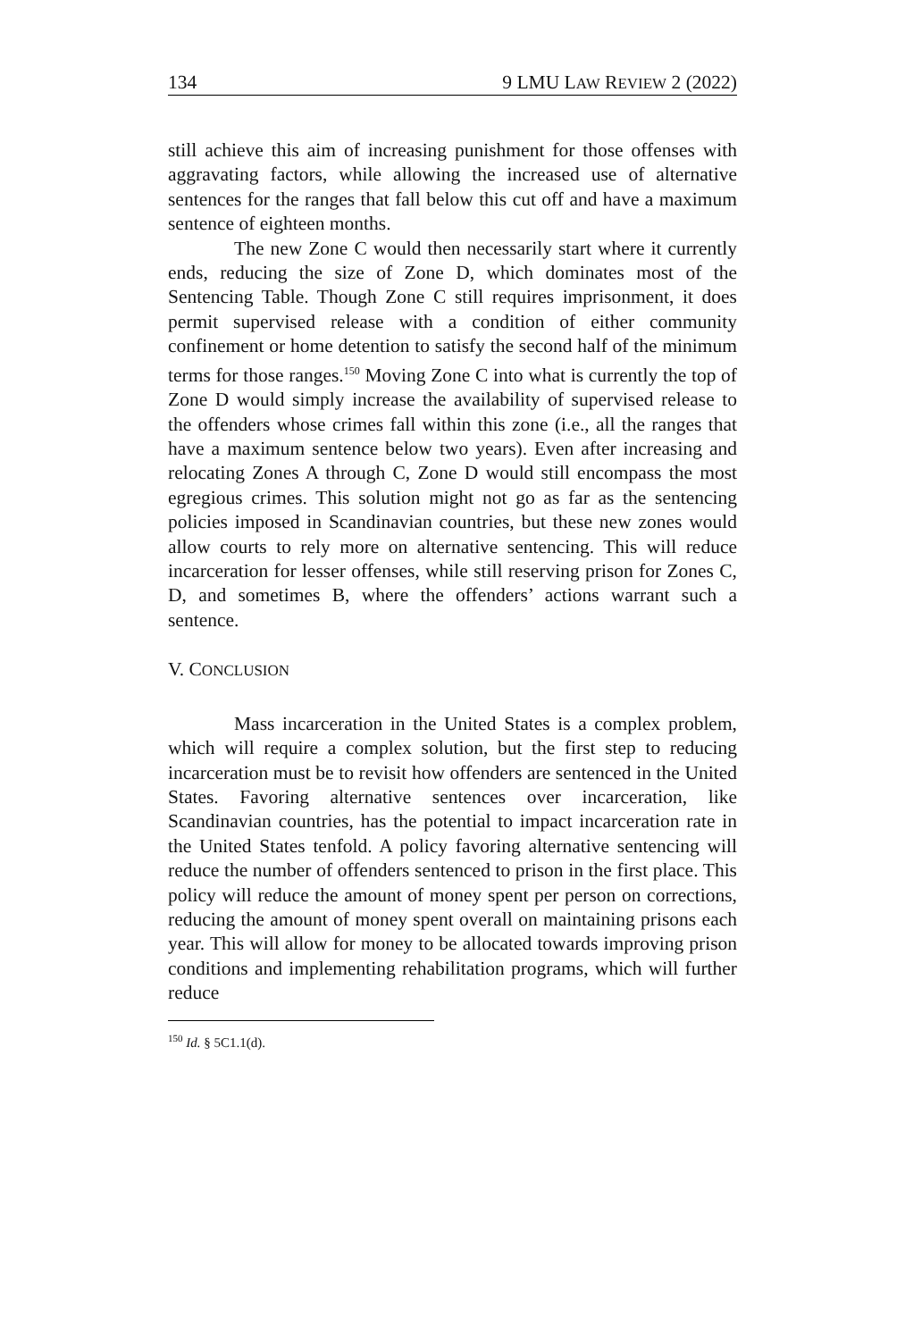134 9 LMU LAW REVIEW 2 (2022)
still achieve this aim of increasing punishment for those offenses with aggravating factors, while allowing the increased use of alternative sentences for the ranges that fall below this cut off and have a maximum sentence of eighteen months.
The new Zone C would then necessarily start where it currently ends, reducing the size of Zone D, which dominates most of the Sentencing Table. Though Zone C still requires imprisonment, it does permit supervised release with a condition of either community confinement or home detention to satisfy the second half of the minimum terms for those ranges.<sup>150</sup> Moving Zone C into what is currently the top of Zone D would simply increase the availability of supervised release to the offenders whose crimes fall within this zone (i.e., all the ranges that have a maximum sentence below two years). Even after increasing and relocating Zones A through C, Zone D would still encompass the most egregious crimes. This solution might not go as far as the sentencing policies imposed in Scandinavian countries, but these new zones would allow courts to rely more on alternative sentencing. This will reduce incarceration for lesser offenses, while still reserving prison for Zones C, D, and sometimes B, where the offenders’ actions warrant such a sentence.
V. CONCLUSION
Mass incarceration in the United States is a complex problem, which will require a complex solution, but the first step to reducing incarceration must be to revisit how offenders are sentenced in the United States. Favoring alternative sentences over incarceration, like Scandinavian countries, has the potential to impact incarceration rate in the United States tenfold. A policy favoring alternative sentencing will reduce the number of offenders sentenced to prison in the first place. This policy will reduce the amount of money spent per person on corrections, reducing the amount of money spent overall on maintaining prisons each year. This will allow for money to be allocated towards improving prison conditions and implementing rehabilitation programs, which will further reduce
<sup>150</sup> Id. § 5C1.1(d).